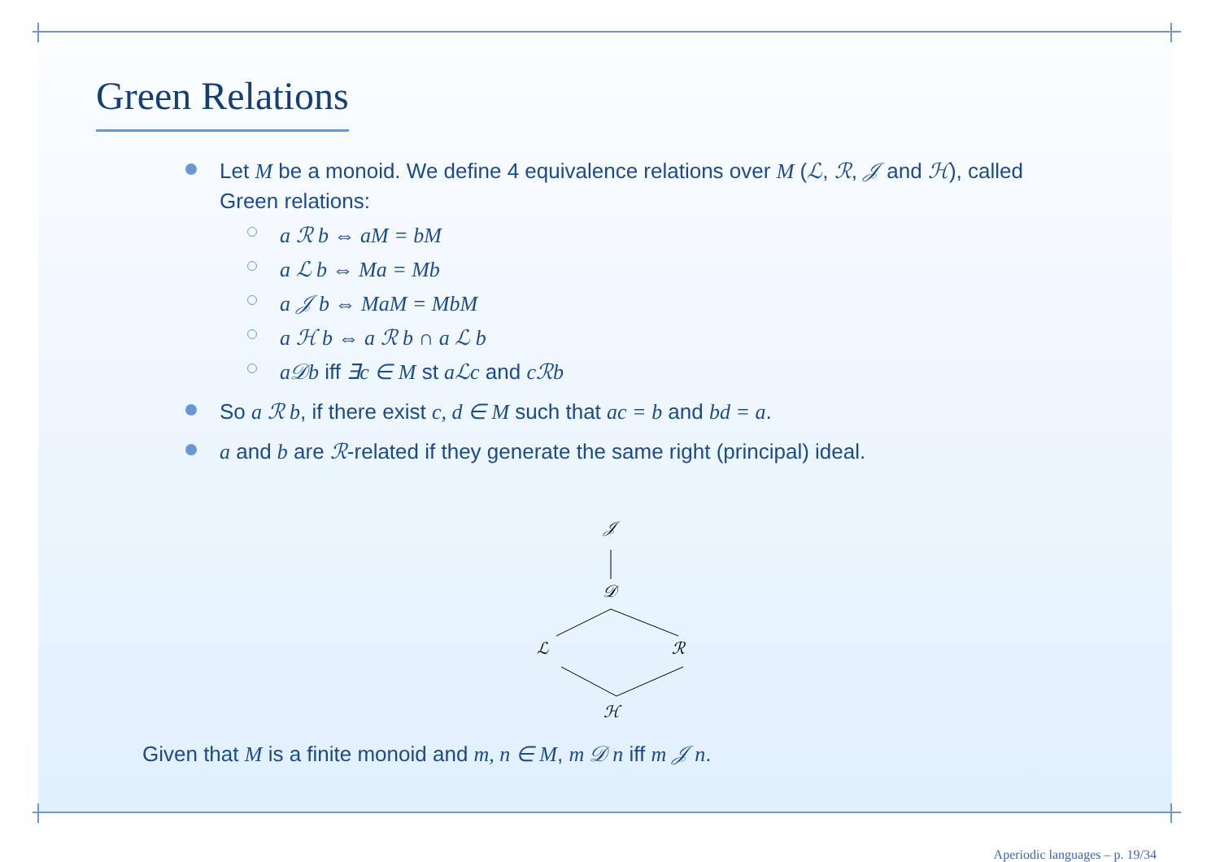Green Relations
Let M be a monoid. We define 4 equivalence relations over M (ℒ, ℛ, 𝒥 and ℋ), called Green relations:
a ℛ b ⇔ aM = bM
a ℒ b ⇔ Ma = Mb
a 𝒥 b ⇔ MaM = MbM
a ℋ b ⇔ a ℛ b ∩ a ℒ b
a𝒟b iff ∃c ∈ M st aℒc and cℛb
So a ℛ b, if there exist c, d ∈ M such that ac = b and bd = a.
a and b are ℛ-related if they generate the same right (principal) ideal.
𝒥
𝒟
ℒ
ℛ
ℋ
Given that M is a finite monoid and m, n ∈ M, m 𝒟 n iff m 𝒥 n.
Aperiodic languages – p. 19/34